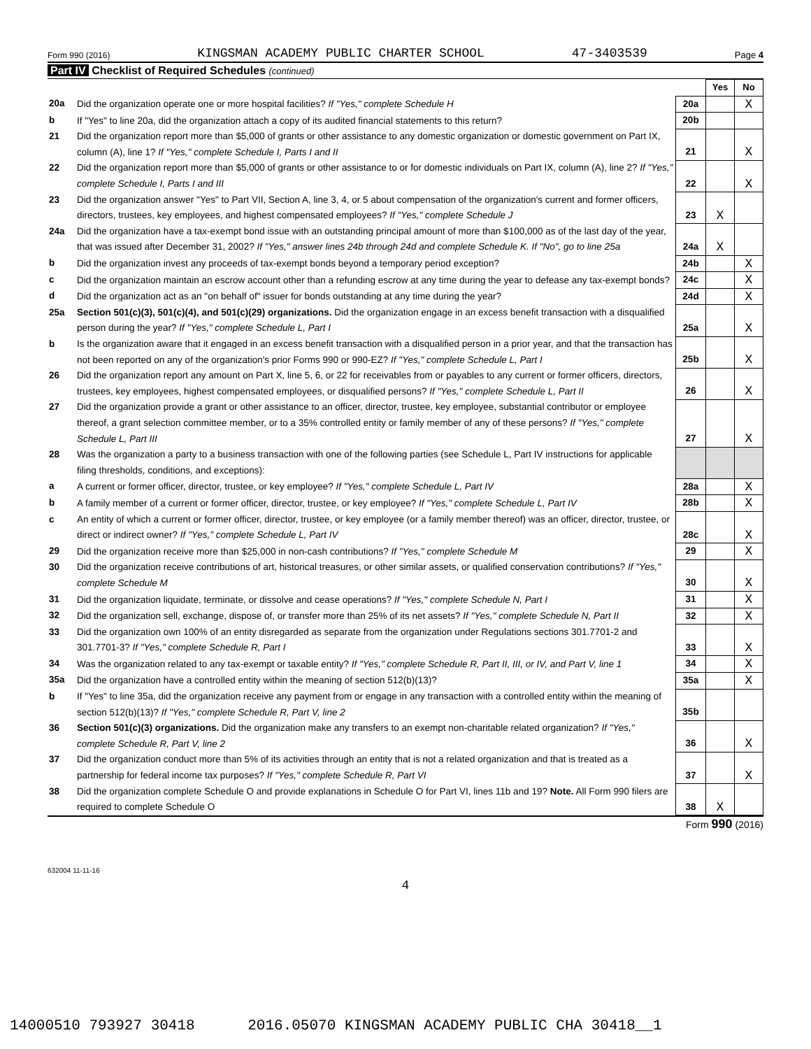Form 990 (2016) KINGSMAN ACADEMY PUBLIC CHARTER SCHOOL 47-3403539 Page 4
Part IV Checklist of Required Schedules (continued)
| | | | Yes | No |
| 20a | Did the organization operate one or more hospital facilities? If "Yes," complete Schedule H | 20a | | X |
| b | If "Yes" to line 20a, did the organization attach a copy of its audited financial statements to this return? | 20b | | |
| 21 | Did the organization report more than $5,000 of grants or other assistance to any domestic organization or domestic government on Part IX, column (A), line 1? If "Yes," complete Schedule I, Parts I and II | 21 | | X |
| 22 | Did the organization report more than $5,000 of grants or other assistance to or for domestic individuals on Part IX, column (A), line 2? If "Yes," complete Schedule I, Parts I and III | 22 | | X |
| 23 | Did the organization answer "Yes" to Part VII, Section A, line 3, 4, or 5 about compensation of the organization's current and former officers, directors, trustees, key employees, and highest compensated employees? If "Yes," complete Schedule J | 23 | X | |
| 24a | Did the organization have a tax-exempt bond issue with an outstanding principal amount of more than $100,000 as of the last day of the year, that was issued after December 31, 2002? If "Yes," answer lines 24b through 24d and complete Schedule K. If "No", go to line 25a | 24a | X | |
| b | Did the organization invest any proceeds of tax-exempt bonds beyond a temporary period exception? | 24b | | X |
| c | Did the organization maintain an escrow account other than a refunding escrow at any time during the year to defease any tax-exempt bonds? | 24c | | X |
| d | Did the organization act as an "on behalf of" issuer for bonds outstanding at any time during the year? | 24d | | X |
| 25a | Section 501(c)(3), 501(c)(4), and 501(c)(29) organizations. Did the organization engage in an excess benefit transaction with a disqualified person during the year? If "Yes," complete Schedule L, Part I | 25a | | X |
| b | Is the organization aware that it engaged in an excess benefit transaction with a disqualified person in a prior year, and that the transaction has not been reported on any of the organization's prior Forms 990 or 990-EZ? If "Yes," complete Schedule L, Part I | 25b | | X |
| 26 | Did the organization report any amount on Part X, line 5, 6, or 22 for receivables from or payables to any current or former officers, directors, trustees, key employees, highest compensated employees, or disqualified persons? If "Yes," complete Schedule L, Part II | 26 | | X |
| 27 | Did the organization provide a grant or other assistance to an officer, director, trustee, key employee, substantial contributor or employee thereof, a grant selection committee member, or to a 35% controlled entity or family member of any of these persons? If "Yes," complete Schedule L, Part III | 27 | | X |
| 28 | Was the organization a party to a business transaction with one of the following parties (see Schedule L, Part IV instructions for applicable filing thresholds, conditions, and exceptions): | | | |
| a | A current or former officer, director, trustee, or key employee? If "Yes," complete Schedule L, Part IV | 28a | | X |
| b | A family member of a current or former officer, director, trustee, or key employee? If "Yes," complete Schedule L, Part IV | 28b | | X |
| c | An entity of which a current or former officer, director, trustee, or key employee (or a family member thereof) was an officer, director, trustee, or direct or indirect owner? If "Yes," complete Schedule L, Part IV | 28c | | X |
| 29 | Did the organization receive more than $25,000 in non-cash contributions? If "Yes," complete Schedule M | 29 | | X |
| 30 | Did the organization receive contributions of art, historical treasures, or other similar assets, or qualified conservation contributions? If "Yes," complete Schedule M | 30 | | X |
| 31 | Did the organization liquidate, terminate, or dissolve and cease operations? If "Yes," complete Schedule N, Part I | 31 | | X |
| 32 | Did the organization sell, exchange, dispose of, or transfer more than 25% of its net assets? If "Yes," complete Schedule N, Part II | 32 | | X |
| 33 | Did the organization own 100% of an entity disregarded as separate from the organization under Regulations sections 301.7701-2 and 301.7701-3? If "Yes," complete Schedule R, Part I | 33 | | X |
| 34 | Was the organization related to any tax-exempt or taxable entity? If "Yes," complete Schedule R, Part II, III, or IV, and Part V, line 1 | 34 | | X |
| 35a | Did the organization have a controlled entity within the meaning of section 512(b)(13)? | 35a | | X |
| b | If "Yes" to line 35a, did the organization receive any payment from or engage in any transaction with a controlled entity within the meaning of section 512(b)(13)? If "Yes," complete Schedule R, Part V, line 2 | 35b | | |
| 36 | Section 501(c)(3) organizations. Did the organization make any transfers to an exempt non-charitable related organization? If "Yes," complete Schedule R, Part V, line 2 | 36 | | X |
| 37 | Did the organization conduct more than 5% of its activities through an entity that is not a related organization and that is treated as a partnership for federal income tax purposes? If "Yes," complete Schedule R, Part VI | 37 | | X |
| 38 | Did the organization complete Schedule O and provide explanations in Schedule O for Part VI, lines 11b and 19? Note. All Form 990 filers are required to complete Schedule O | 38 | X | |
Form 990 (2016)
632004 11-11-16
4
14000510 793927 30418 2016.05070 KINGSMAN ACADEMY PUBLIC CHA 30418__1